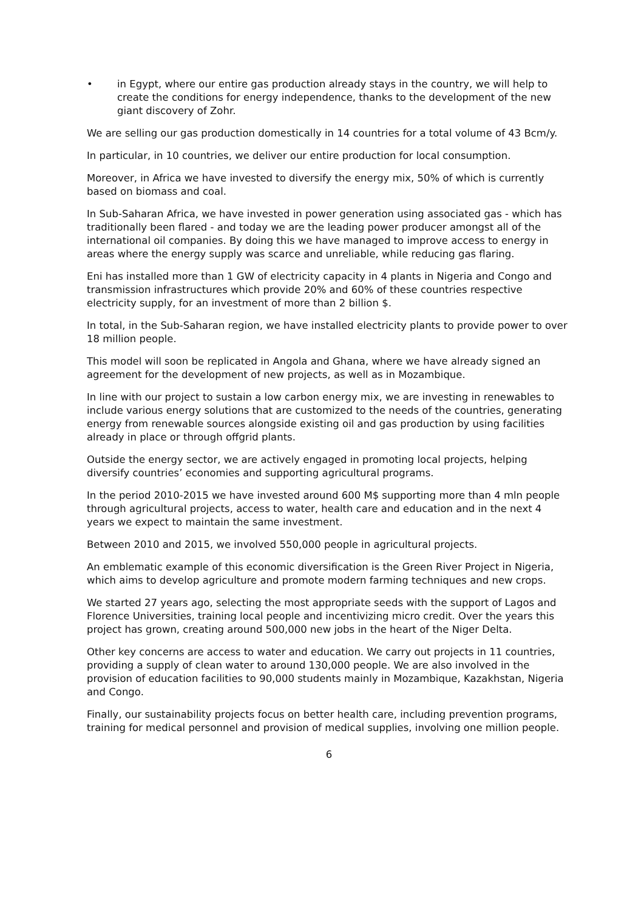• in Egypt, where our entire gas production already stays in the country, we will help to create the conditions for energy independence, thanks to the development of the new giant discovery of Zohr.
We are selling our gas production domestically in 14 countries for a total volume of 43 Bcm/y.
In particular, in 10 countries, we deliver our entire production for local consumption.
Moreover, in Africa we have invested to diversify the energy mix, 50% of which is currently based on biomass and coal.
In Sub-Saharan Africa, we have invested in power generation using associated gas - which has traditionally been flared - and today we are the leading power producer amongst all of the international oil companies. By doing this we have managed to improve access to energy in areas where the energy supply was scarce and unreliable, while reducing gas flaring.
Eni has installed more than 1 GW of electricity capacity in 4 plants in Nigeria and Congo and transmission infrastructures which provide 20% and 60% of these countries respective electricity supply, for an investment of more than 2 billion $.
In total, in the Sub-Saharan region, we have installed electricity plants to provide power to over 18 million people.
This model will soon be replicated in Angola and Ghana, where we have already signed an agreement for the development of new projects, as well as in Mozambique.
In line with our project to sustain a low carbon energy mix, we are investing in renewables to include various energy solutions that are customized to the needs of the countries, generating energy from renewable sources alongside existing oil and gas production by using facilities already in place or through offgrid plants.
Outside the energy sector, we are actively engaged in promoting local projects, helping diversify countries’ economies and supporting agricultural programs.
In the period 2010-2015 we have invested around 600 M$ supporting more than 4 mln people through agricultural projects, access to water, health care and education and in the next 4 years we expect to maintain the same investment.
Between 2010 and 2015, we involved 550,000 people in agricultural projects.
An emblematic example of this economic diversification is the Green River Project in Nigeria, which aims to develop agriculture and promote modern farming techniques and new crops.
We started 27 years ago, selecting the most appropriate seeds with the support of Lagos and Florence Universities, training local people and incentivizing micro credit. Over the years this project has grown, creating around 500,000 new jobs in the heart of the Niger Delta.
Other key concerns are access to water and education. We carry out projects in 11 countries, providing a supply of clean water to around 130,000 people. We are also involved in the provision of education facilities to 90,000 students mainly in Mozambique, Kazakhstan, Nigeria and Congo.
Finally, our sustainability projects focus on better health care, including prevention programs, training for medical personnel and provision of medical supplies, involving one million people.
6